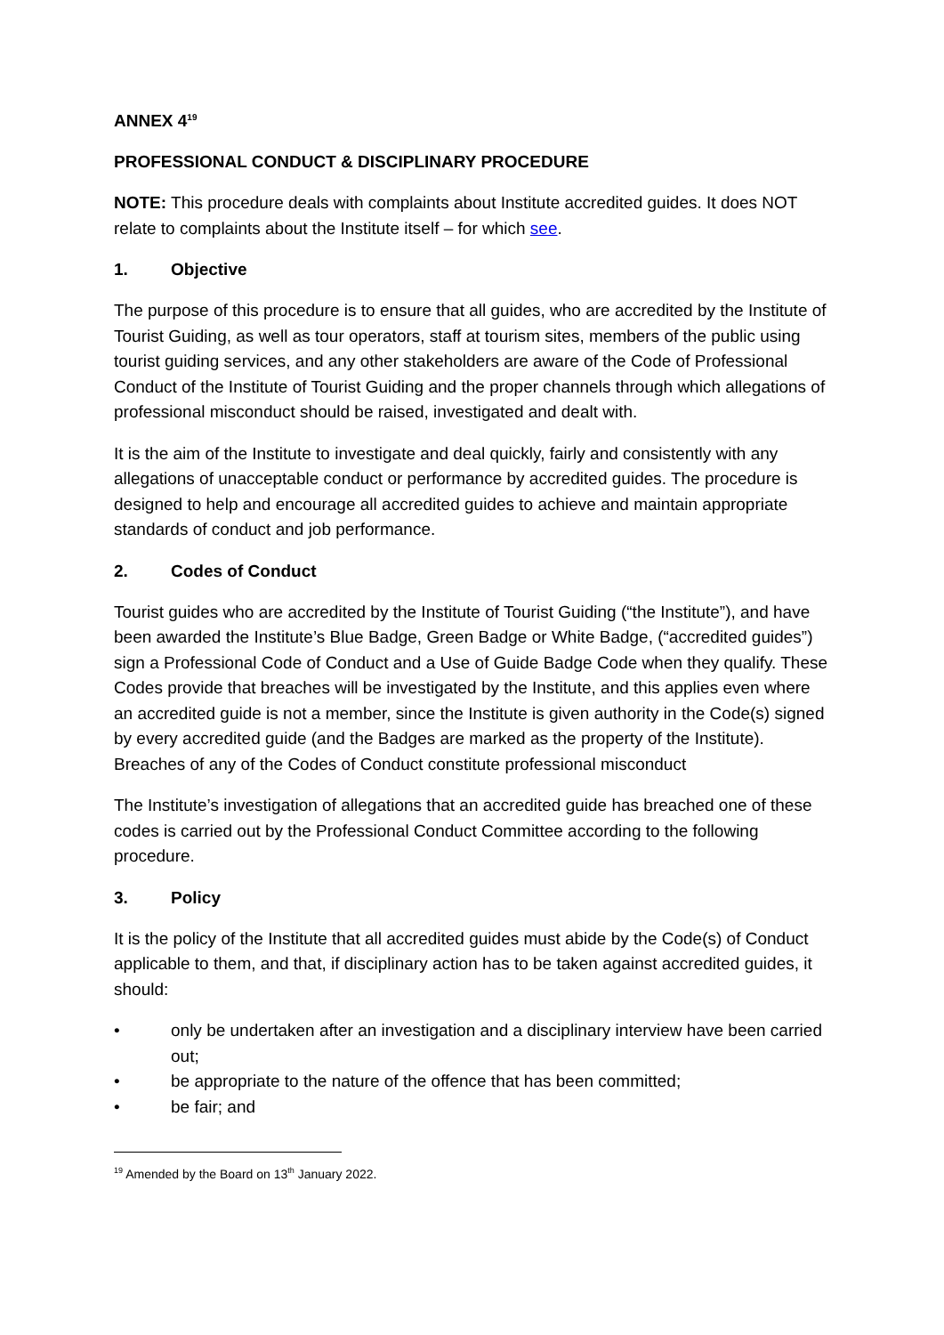ANNEX 4<sup>19</sup>
PROFESSIONAL CONDUCT & DISCIPLINARY PROCEDURE
NOTE: This procedure deals with complaints about Institute accredited guides. It does NOT relate to complaints about the Institute itself – for which see.
1. Objective
The purpose of this procedure is to ensure that all guides, who are accredited by the Institute of Tourist Guiding, as well as tour operators, staff at tourism sites, members of the public using tourist guiding services, and any other stakeholders are aware of the Code of Professional Conduct of the Institute of Tourist Guiding and the proper channels through which allegations of professional misconduct should be raised, investigated and dealt with.
It is the aim of the Institute to investigate and deal quickly, fairly and consistently with any allegations of unacceptable conduct or performance by accredited guides. The procedure is designed to help and encourage all accredited guides to achieve and maintain appropriate standards of conduct and job performance.
2. Codes of Conduct
Tourist guides who are accredited by the Institute of Tourist Guiding (“the Institute”), and have been awarded the Institute’s Blue Badge, Green Badge or White Badge, (“accredited guides”) sign a Professional Code of Conduct and a Use of Guide Badge Code when they qualify. These Codes provide that breaches will be investigated by the Institute, and this applies even where an accredited guide is not a member, since the Institute is given authority in the Code(s) signed by every accredited guide (and the Badges are marked as the property of the Institute). Breaches of any of the Codes of Conduct constitute professional misconduct
The Institute’s investigation of allegations that an accredited guide has breached one of these codes is carried out by the Professional Conduct Committee according to the following procedure.
3. Policy
It is the policy of the Institute that all accredited guides must abide by the Code(s) of Conduct applicable to them, and that, if disciplinary action has to be taken against accredited guides, it should:
• only be undertaken after an investigation and a disciplinary interview have been carried out;
• be appropriate to the nature of the offence that has been committed;
• be fair; and
<sup>19</sup> Amended by the Board on 13<sup>th</sup> January 2022.